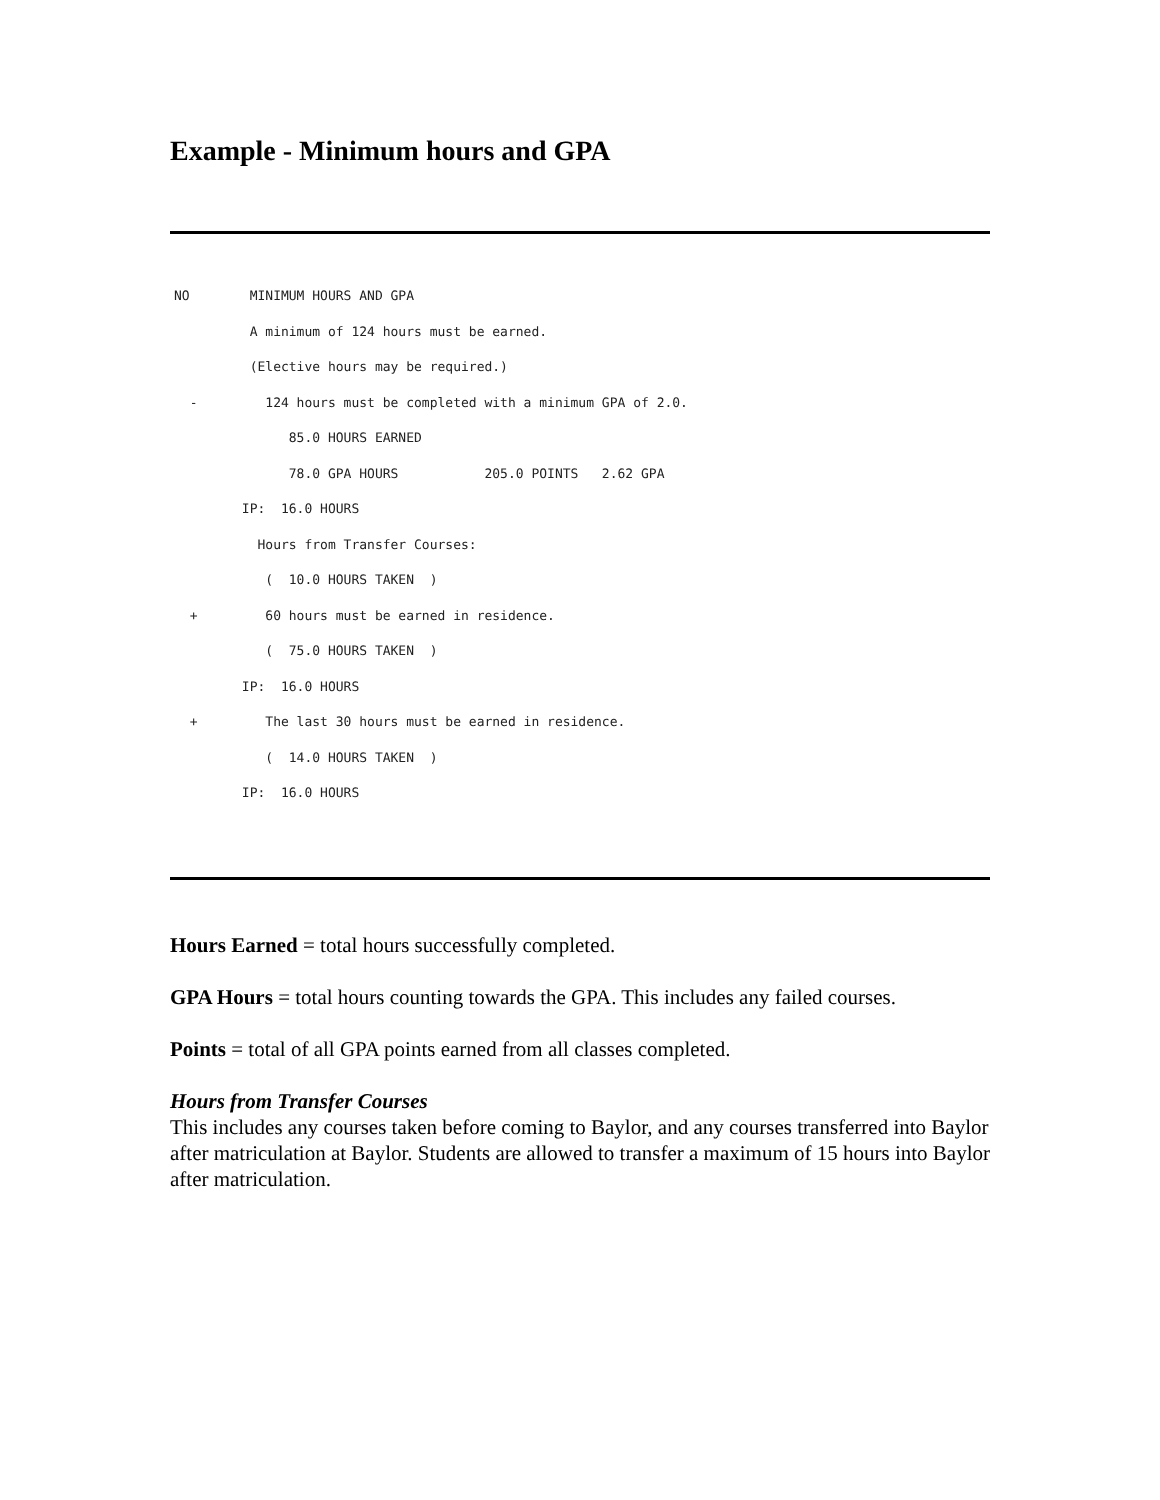Example - Minimum hours and GPA
NO MINIMUM HOURS AND GPA
A minimum of 124 hours must be earned.
(Elective hours may be required.)
- 124 hours must be completed with a minimum GPA of 2.0.
85.0 HOURS EARNED
78.0 GPA HOURS 205.0 POINTS 2.62 GPA
IP: 16.0 HOURS
Hours from Transfer Courses:
( 10.0 HOURS TAKEN )
+ 60 hours must be earned in residence.
( 75.0 HOURS TAKEN )
IP: 16.0 HOURS
+ The last 30 hours must be earned in residence.
( 14.0 HOURS TAKEN )
IP: 16.0 HOURS
Hours Earned = total hours successfully completed.
GPA Hours = total hours counting towards the GPA. This includes any failed courses.
Points = total of all GPA points earned from all classes completed.
Hours from Transfer Courses
This includes any courses taken before coming to Baylor, and any courses transferred into Baylor after matriculation at Baylor. Students are allowed to transfer a maximum of 15 hours into Baylor after matriculation.